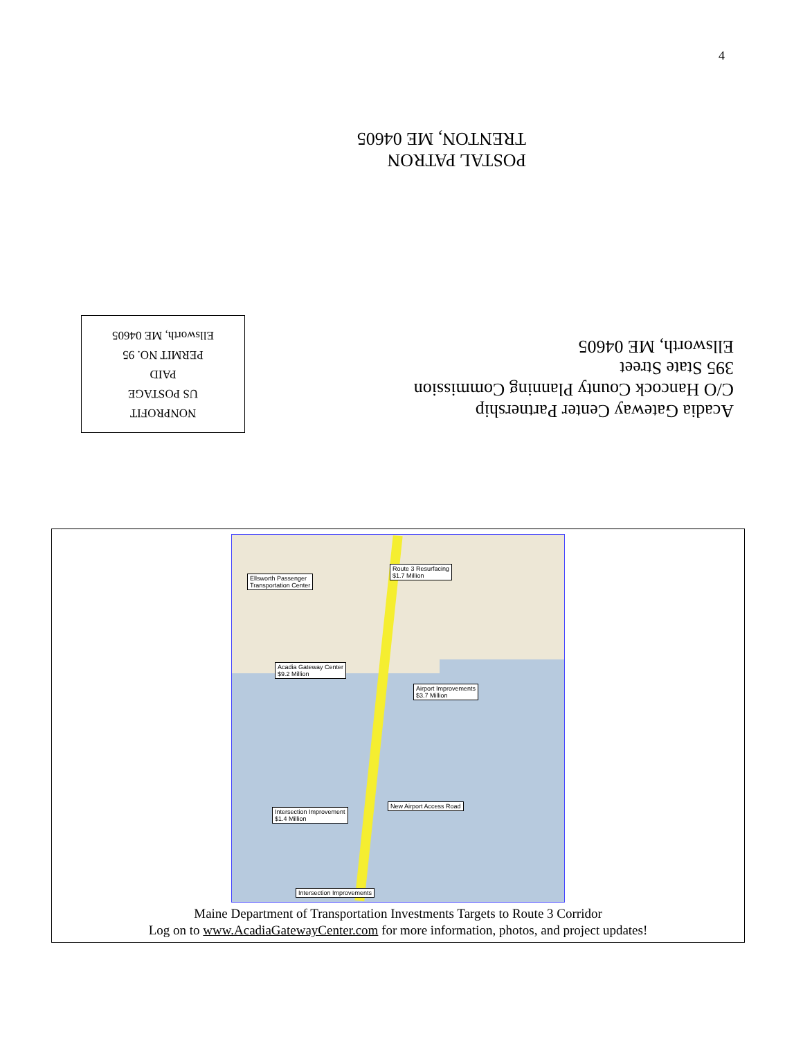4
POSTAL PATRON
TRENTON, ME 04605
Acadia Gateway Center Partnership
C/O Hancock County Planning Commission
395 State Street
Ellsworth, ME 04605
NONPROFIT
US POSTAGE
PAID
PERMIT NO. 95
Ellsworth, ME 04605
Ellsworth Passenger
Transportation Center
Route 3 Resurfacing
$1.7 Million
Acadia Gateway Center
$9.2 Million
Airport Improvements
$3.7 Million
New Airport Access Road
Intersection Improvement
$1.4 Million
Intersection Improvements
Maine Department of Transportation Investments Targets to Route 3 Corridor
Log on to www.AcadiaGatewayCenter.com for more information, photos, and project updates!